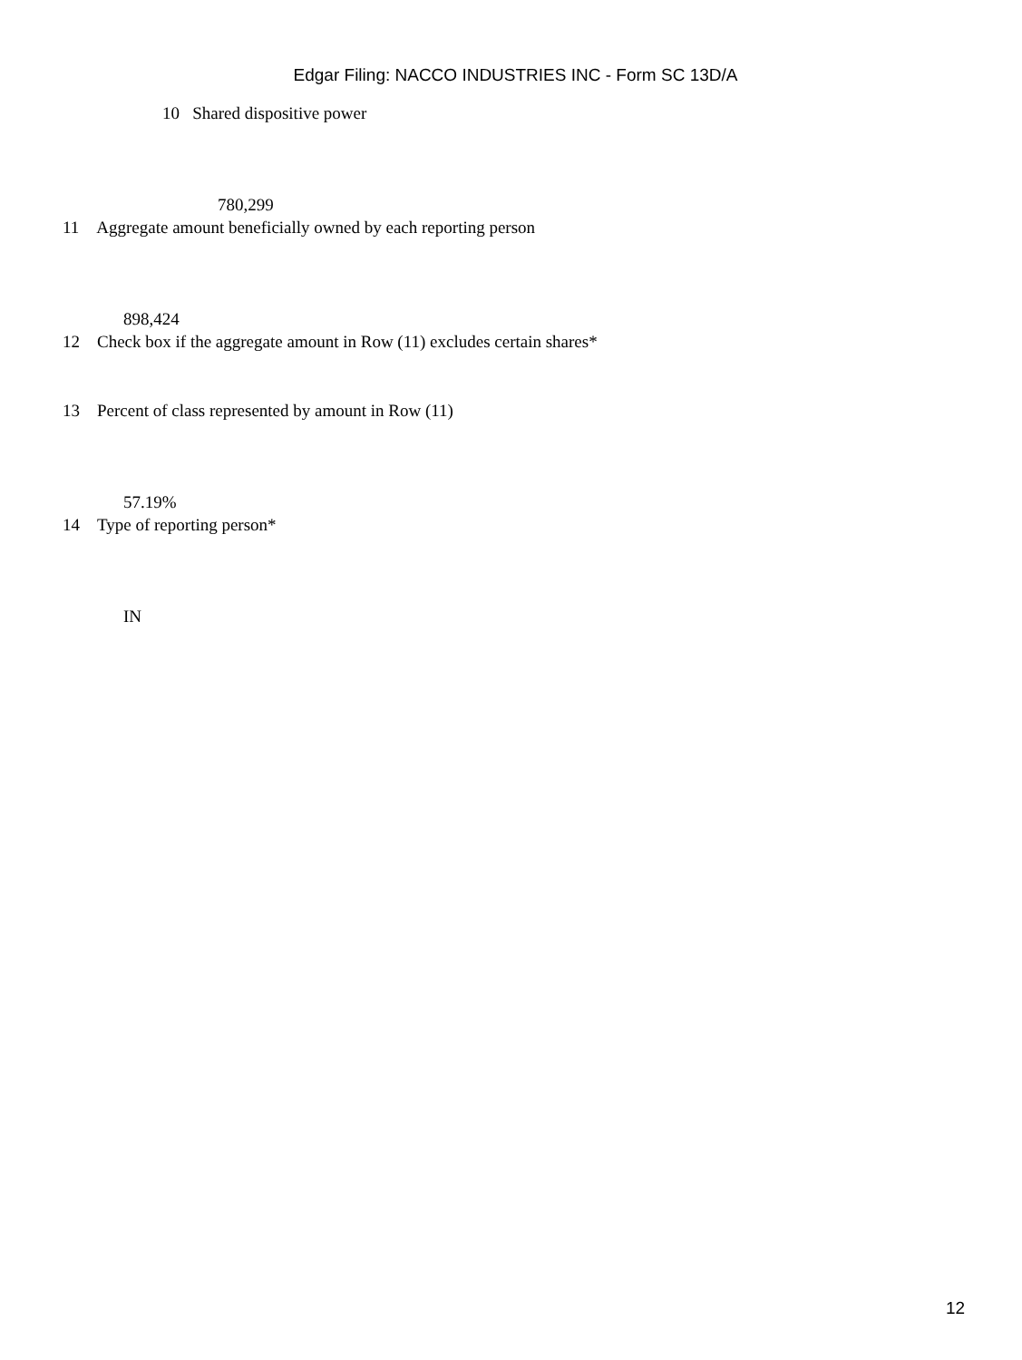Edgar Filing: NACCO INDUSTRIES INC - Form SC 13D/A
10 Shared dispositive power
780,299
11 Aggregate amount beneficially owned by each reporting person
898,424
12 Check box if the aggregate amount in Row (11) excludes certain shares*
13 Percent of class represented by amount in Row (11)
57.19%
14 Type of reporting person*
IN
12